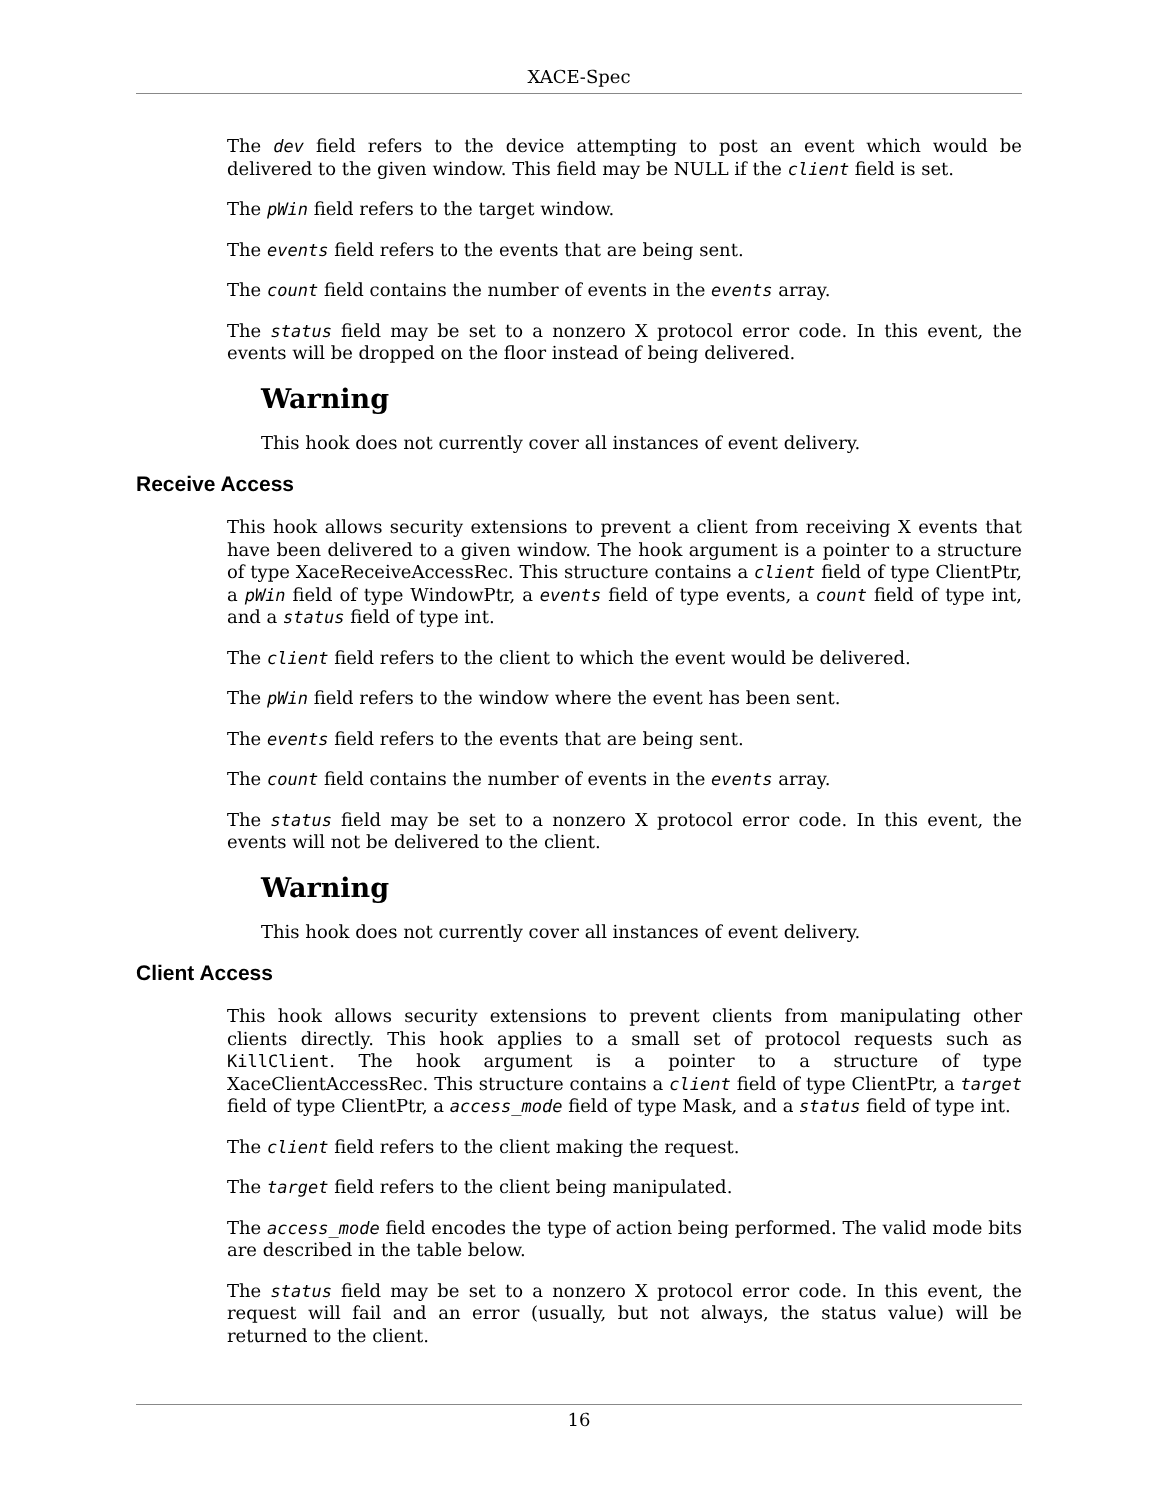XACE-Spec
The dev field refers to the device attempting to post an event which would be delivered to the given window. This field may be NULL if the client field is set.
The pWin field refers to the target window.
The events field refers to the events that are being sent.
The count field contains the number of events in the events array.
The status field may be set to a nonzero X protocol error code. In this event, the events will be dropped on the floor instead of being delivered.
Warning
This hook does not currently cover all instances of event delivery.
Receive Access
This hook allows security extensions to prevent a client from receiving X events that have been delivered to a given window. The hook argument is a pointer to a structure of type XaceReceiveAccessRec. This structure contains a client field of type ClientPtr, a pWin field of type WindowPtr, a events field of type events, a count field of type int, and a status field of type int.
The client field refers to the client to which the event would be delivered.
The pWin field refers to the window where the event has been sent.
The events field refers to the events that are being sent.
The count field contains the number of events in the events array.
The status field may be set to a nonzero X protocol error code. In this event, the events will not be delivered to the client.
Warning
This hook does not currently cover all instances of event delivery.
Client Access
This hook allows security extensions to prevent clients from manipulating other clients directly. This hook applies to a small set of protocol requests such as KillClient. The hook argument is a pointer to a structure of type XaceClientAccessRec. This structure contains a client field of type ClientPtr, a target field of type ClientPtr, a access_mode field of type Mask, and a status field of type int.
The client field refers to the client making the request.
The target field refers to the client being manipulated.
The access_mode field encodes the type of action being performed. The valid mode bits are described in the table below.
The status field may be set to a nonzero X protocol error code. In this event, the request will fail and an error (usually, but not always, the status value) will be returned to the client.
16